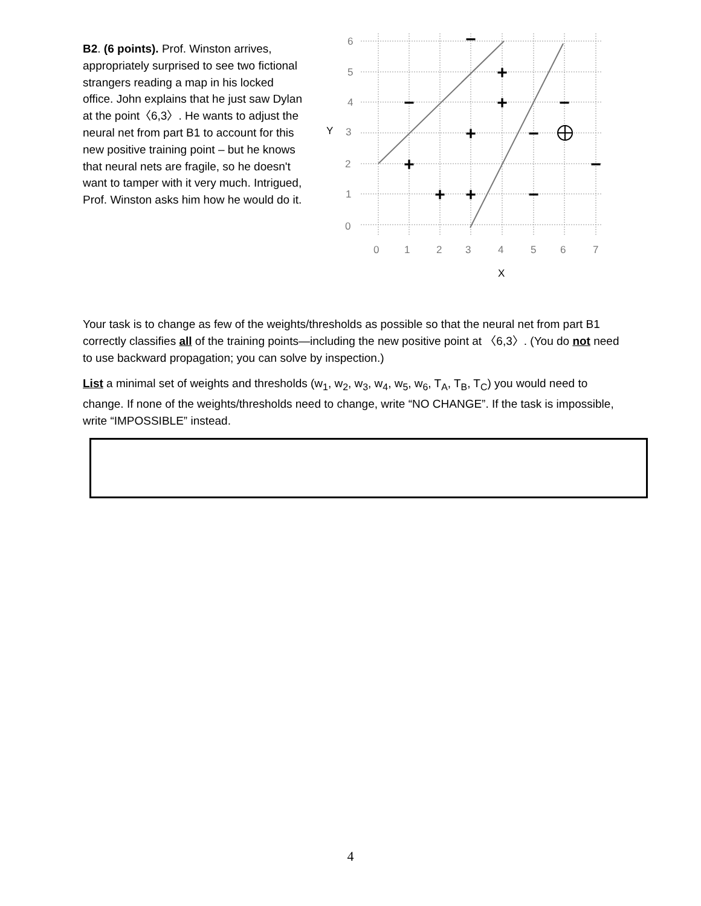B2. (6 points). Prof. Winston arrives, appropriately surprised to see two fictional strangers reading a map in his locked office. John explains that he just saw Dylan at the point〈6,3〉. He wants to adjust the neural net from part B1 to account for this new positive training point – but he knows that neural nets are fragile, so he doesn't want to tamper with it very much. Intrigued, Prof. Winston asks him how he would do it.
6
5
4
Y
3
2
1
0
0
1
2
3
4
5
6
7
X
+
+
+
+
+
+
−
−
−
−
−
−
Your task is to change as few of the weights/thresholds as possible so that the neural net from part B1 correctly classifies all of the training points—including the new positive point at 〈6,3〉. (You do not need to use backward propagation; you can solve by inspection.)
List a minimal set of weights and thresholds (w<sub>1</sub>, w<sub>2</sub>, w<sub>3</sub>, w<sub>4</sub>, w<sub>5</sub>, w<sub>6</sub>, T<sub>A</sub>, T<sub>B</sub>, T<sub>C</sub>) you would need to change. If none of the weights/thresholds need to change, write “NO CHANGE”. If the task is impossible, write “IMPOSSIBLE” instead.
4